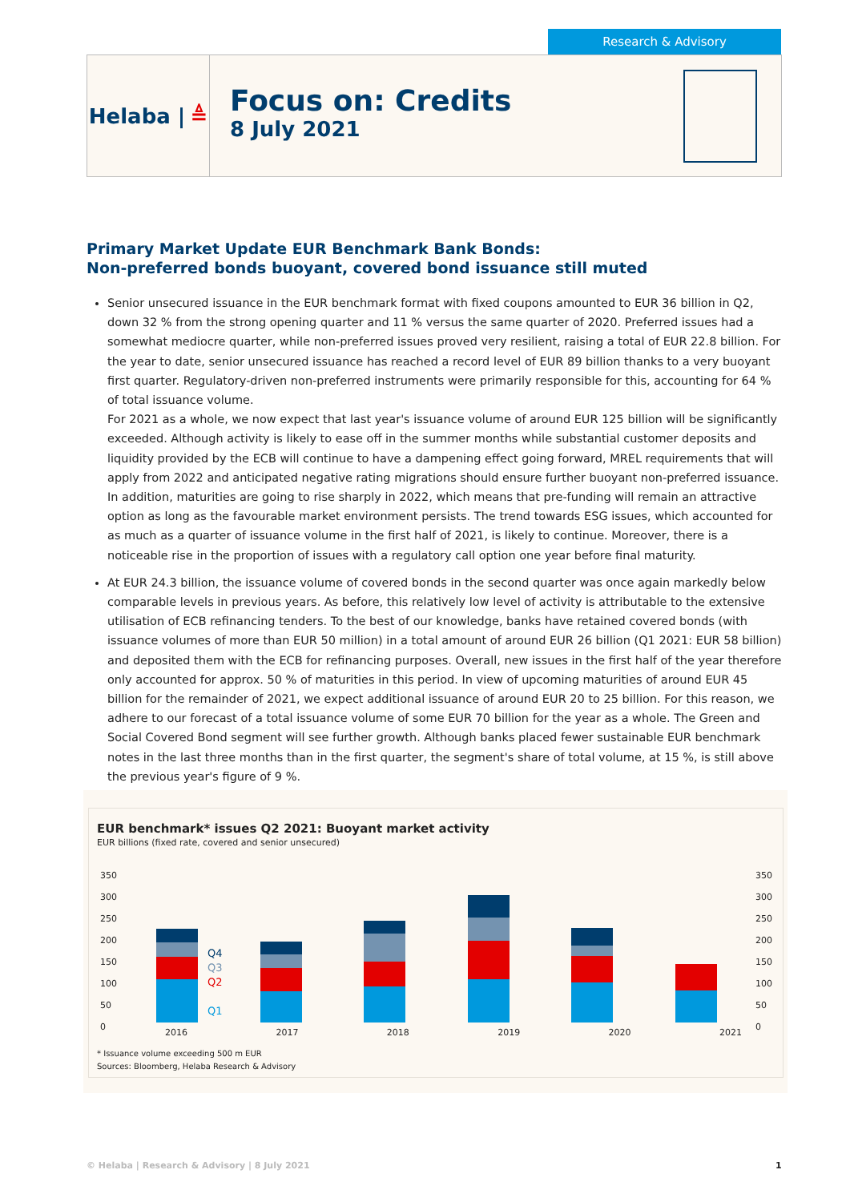Research & Advisory
Helaba | ≜
Focus on: Credits
8 July 2021
Primary Market Update EUR Benchmark Bank Bonds:
Non-preferred bonds buoyant, covered bond issuance still muted
Senior unsecured issuance in the EUR benchmark format with fixed coupons amounted to EUR 36 billion in Q2, down 32 % from the strong opening quarter and 11 % versus the same quarter of 2020. Preferred issues had a somewhat mediocre quarter, while non-preferred issues proved very resilient, raising a total of EUR 22.8 billion. For the year to date, senior unsecured issuance has reached a record level of EUR 89 billion thanks to a very buoyant first quarter. Regulatory-driven non-preferred instruments were primarily responsible for this, accounting for 64 % of total issuance volume.
For 2021 as a whole, we now expect that last year's issuance volume of around EUR 125 billion will be significantly exceeded. Although activity is likely to ease off in the summer months while substantial customer deposits and liquidity provided by the ECB will continue to have a dampening effect going forward, MREL requirements that will apply from 2022 and anticipated negative rating migrations should ensure further buoyant non-preferred issuance. In addition, maturities are going to rise sharply in 2022, which means that pre-funding will remain an attractive option as long as the favourable market environment persists. The trend towards ESG issues, which accounted for as much as a quarter of issuance volume in the first half of 2021, is likely to continue. Moreover, there is a noticeable rise in the proportion of issues with a regulatory call option one year before final maturity.
At EUR 24.3 billion, the issuance volume of covered bonds in the second quarter was once again markedly below comparable levels in previous years. As before, this relatively low level of activity is attributable to the extensive utilisation of ECB refinancing tenders. To the best of our knowledge, banks have retained covered bonds (with issuance volumes of more than EUR 50 million) in a total amount of around EUR 26 billion (Q1 2021: EUR 58 billion) and deposited them with the ECB for refinancing purposes. Overall, new issues in the first half of the year therefore only accounted for approx. 50 % of maturities in this period. In view of upcoming maturities of around EUR 45 billion for the remainder of 2021, we expect additional issuance of around EUR 20 to 25 billion. For this reason, we adhere to our forecast of a total issuance volume of some EUR 70 billion for the year as a whole. The Green and Social Covered Bond segment will see further growth. Although banks placed fewer sustainable EUR benchmark notes in the last three months than in the first quarter, the segment's share of total volume, at 15 %, is still above the previous year's figure of 9 %.
EUR benchmark* issues Q2 2021: Buoyant market activity
EUR billions (fixed rate, covered and senior unsecured)
350
300
250
200
150
100
50
0
350
300
250
200
150
100
50
0
Q4
Q3
Q2
Q1
2016 2017 2018 2019 2020 2021
* Issuance volume exceeding 500 m EUR
Sources: Bloomberg, Helaba Research & Advisory
© Helaba | Research & Advisory | 8 July 2021
1